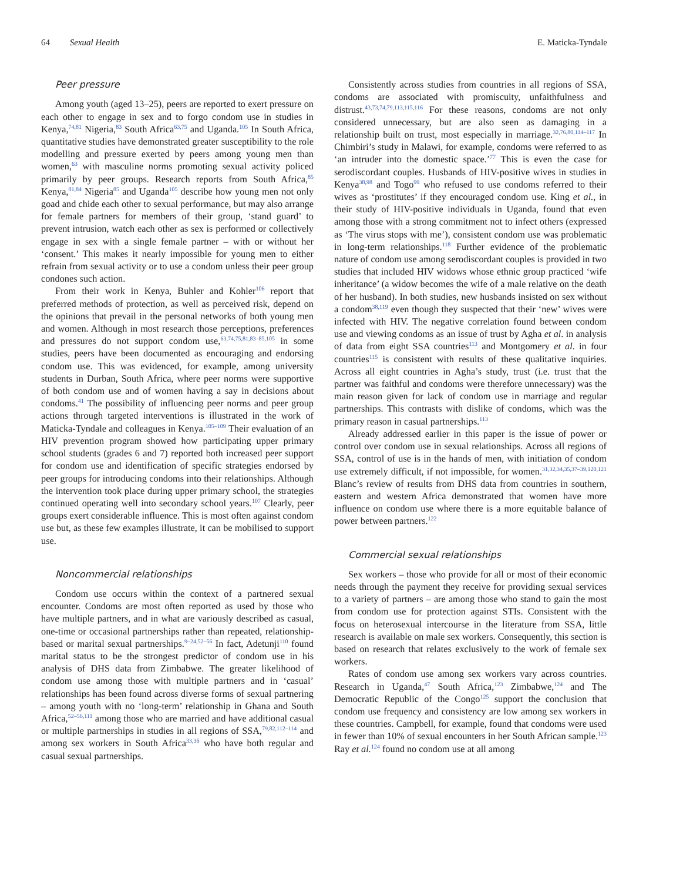64 Sexual Health E. Maticka-Tyndale
Peer pressure
Among youth (aged 13–25), peers are reported to exert pressure on each other to engage in sex and to forgo condom use in studies in Kenya,<sup>74,81</sup> Nigeria,<sup>83</sup> South Africa<sup>63,75</sup> and Uganda.<sup>105</sup> In South Africa, quantitative studies have demonstrated greater susceptibility to the role modelling and pressure exerted by peers among young men than women,<sup>63</sup> with masculine norms promoting sexual activity policed primarily by peer groups. Research reports from South Africa,<sup>85</sup> Kenya,<sup>81,84</sup> Nigeria<sup>85</sup> and Uganda<sup>105</sup> describe how young men not only goad and chide each other to sexual performance, but may also arrange for female partners for members of their group, ‘stand guard’ to prevent intrusion, watch each other as sex is performed or collectively engage in sex with a single female partner – with or without her ‘consent.’ This makes it nearly impossible for young men to either refrain from sexual activity or to use a condom unless their peer group condones such action.
From their work in Kenya, Buhler and Kohler<sup>106</sup> report that preferred methods of protection, as well as perceived risk, depend on the opinions that prevail in the personal networks of both young men and women. Although in most research those perceptions, preferences and pressures do not support condom use,<sup>63,74,75,81,83–85,105</sup> in some studies, peers have been documented as encouraging and endorsing condom use. This was evidenced, for example, among university students in Durban, South Africa, where peer norms were supportive of both condom use and of women having a say in decisions about condoms.<sup>41</sup> The possibility of influencing peer norms and peer group actions through targeted interventions is illustrated in the work of Maticka-Tyndale and colleagues in Kenya.<sup>105–109</sup> Their evaluation of an HIV prevention program showed how participating upper primary school students (grades 6 and 7) reported both increased peer support for condom use and identification of specific strategies endorsed by peer groups for introducing condoms into their relationships. Although the intervention took place during upper primary school, the strategies continued operating well into secondary school years.<sup>107</sup> Clearly, peer groups exert considerable influence. This is most often against condom use but, as these few examples illustrate, it can be mobilised to support use.
Noncommercial relationships
Condom use occurs within the context of a partnered sexual encounter. Condoms are most often reported as used by those who have multiple partners, and in what are variously described as casual, one-time or occasional partnerships rather than repeated, relationship-based or marital sexual partnerships.<sup>9–24,52–56</sup> In fact, Adetunji<sup>110</sup> found marital status to be the strongest predictor of condom use in his analysis of DHS data from Zimbabwe. The greater likelihood of condom use among those with multiple partners and in ‘casual’ relationships has been found across diverse forms of sexual partnering – among youth with no ‘long-term’ relationship in Ghana and South Africa,<sup>52–56,111</sup> among those who are married and have additional casual or multiple partnerships in studies in all regions of SSA,<sup>79,82,112–114</sup> and among sex workers in South Africa<sup>33,36</sup> who have both regular and casual sexual partnerships.
Consistently across studies from countries in all regions of SSA, condoms are associated with promiscuity, unfaithfulness and distrust.<sup>43,73,74,79,113,115,116</sup> For these reasons, condoms are not only considered unnecessary, but are also seen as damaging in a relationship built on trust, most especially in marriage.<sup>32,76,80,114–117</sup> In Chimbiri’s study in Malawi, for example, condoms were referred to as ‘an intruder into the domestic space.’<sup>77</sup> This is even the case for serodiscordant couples. Husbands of HIV-positive wives in studies in Kenya<sup>38,98</sup> and Togo<sup>99</sup> who refused to use condoms referred to their wives as ‘prostitutes’ if they encouraged condom use. King et al., in their study of HIV-positive individuals in Uganda, found that even among those with a strong commitment not to infect others (expressed as ‘The virus stops with me’), consistent condom use was problematic in long-term relationships.<sup>118</sup> Further evidence of the problematic nature of condom use among serodiscordant couples is provided in two studies that included HIV widows whose ethnic group practiced ‘wife inheritance’ (a widow becomes the wife of a male relative on the death of her husband). In both studies, new husbands insisted on sex without a condom<sup>38,119</sup> even though they suspected that their ‘new’ wives were infected with HIV. The negative correlation found between condom use and viewing condoms as an issue of trust by Agha et al. in analysis of data from eight SSA countries<sup>113</sup> and Montgomery et al. in four countries<sup>115</sup> is consistent with results of these qualitative inquiries. Across all eight countries in Agha’s study, trust (i.e. trust that the partner was faithful and condoms were therefore unnecessary) was the main reason given for lack of condom use in marriage and regular partnerships. This contrasts with dislike of condoms, which was the primary reason in casual partnerships.<sup>113</sup>
Already addressed earlier in this paper is the issue of power or control over condom use in sexual relationships. Across all regions of SSA, control of use is in the hands of men, with initiation of condom use extremely difficult, if not impossible, for women.<sup>31,32,34,35,37–39,120,121</sup> Blanc’s review of results from DHS data from countries in southern, eastern and western Africa demonstrated that women have more influence on condom use where there is a more equitable balance of power between partners.<sup>122</sup>
Commercial sexual relationships
Sex workers – those who provide for all or most of their economic needs through the payment they receive for providing sexual services to a variety of partners – are among those who stand to gain the most from condom use for protection against STIs. Consistent with the focus on heterosexual intercourse in the literature from SSA, little research is available on male sex workers. Consequently, this section is based on research that relates exclusively to the work of female sex workers.
Rates of condom use among sex workers vary across countries. Research in Uganda,<sup>47</sup> South Africa,<sup>123</sup> Zimbabwe,<sup>124</sup> and The Democratic Republic of the Congo<sup>125</sup> support the conclusion that condom use frequency and consistency are low among sex workers in these countries. Campbell, for example, found that condoms were used in fewer than 10% of sexual encounters in her South African sample.<sup>123</sup> Ray et al.<sup>124</sup> found no condom use at all among